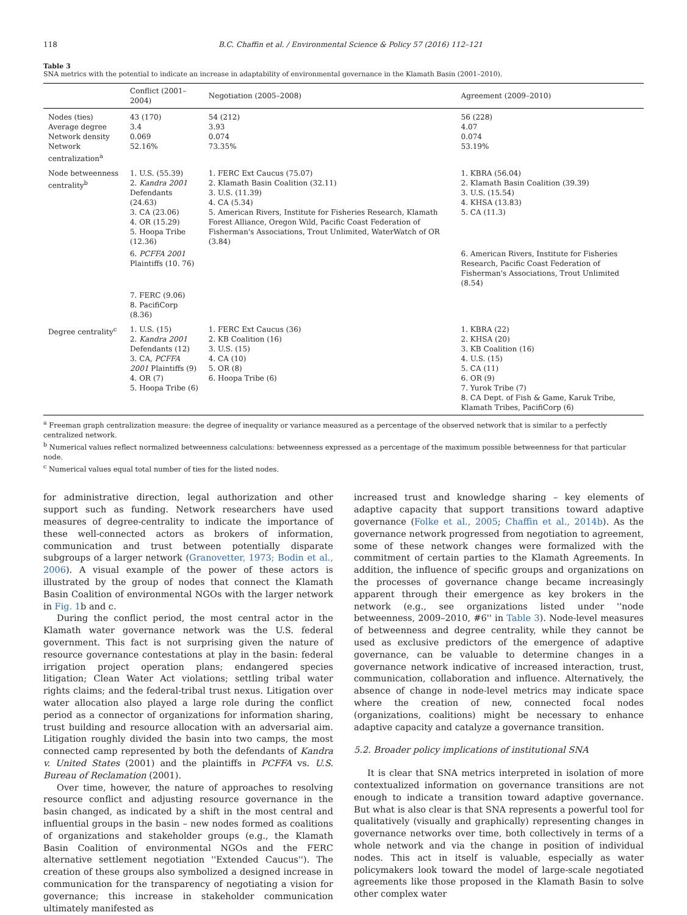118 B.C. Chaffin et al. / Environmental Science & Policy 57 (2016) 112–121
Table 3
SNA metrics with the potential to indicate an increase in adaptability of environmental governance in the Klamath Basin (2001–2010).
| | Conflict (2001–2004) | Negotiation (2005–2008) | Agreement (2009–2010) |
| --- | --- | --- | --- |
| Nodes (ties) Average degree Network density Network centralization<sup>a</sup> | 43 (170) 3.4 0.069 52.16% | 54 (212) 3.93 0.074 73.35% | 56 (228) 4.07 0.074 53.19% |
| Node betweenness centrality<sup>b</sup> | 1. U.S. (55.39) 2. Kandra 2001 Defendants (24.63) 3. CA (23.06) 4. OR (15.29) 5. Hoopa Tribe (12.36) | 1. FERC Ext Caucus (75.07) 2. Klamath Basin Coalition (32.11) 3. U.S. (11.39) 4. CA (5.34) 5. American Rivers, Institute for Fisheries Research, Klamath Forest Alliance, Oregon Wild, Pacific Coast Federation of Fisherman's Associations, Trout Unlimited, WaterWatch of OR (3.84) | 1. KBRA (56.04) 2. Klamath Basin Coalition (39.39) 3. U.S. (15.54) 4. KHSA (13.83) 5. CA (11.3) |
| | 6. PCFFA 2001 Plaintiffs (10. 76) | | 6. American Rivers, Institute for Fisheries Research, Pacific Coast Federation of Fisherman's Associations, Trout Unlimited (8.54) |
| | 7. FERC (9.06) 8. PacifiCorp (8.36) | | |
| Degree centrality<sup>c</sup> | 1. U.S. (15) 2. Kandra 2001 Defendants (12) 3. CA, PCFFA 2001 Plaintiffs (9) 4. OR (7) 5. Hoopa Tribe (6) | 1. FERC Ext Caucus (36) 2. KB Coalition (16) 3. U.S. (15) 4. CA (10) 5. OR (8) 6. Hoopa Tribe (6) | 1. KBRA (22) 2. KHSA (20) 3. KB Coalition (16) 4. U.S. (15) 5. CA (11) 6. OR (9) 7. Yurok Tribe (7) 8. CA Dept. of Fish & Game, Karuk Tribe, Klamath Tribes, PacifiCorp (6) |
<sup>a</sup> Freeman graph centralization measure: the degree of inequality or variance measured as a percentage of the observed network that is similar to a perfectly centralized network.
<sup>b</sup> Numerical values reflect normalized betweenness calculations: betweenness expressed as a percentage of the maximum possible betweenness for that particular node.
<sup>c</sup> Numerical values equal total number of ties for the listed nodes.
for administrative direction, legal authorization and other support such as funding. Network researchers have used measures of degree-centrality to indicate the importance of these well-connected actors as brokers of information, communication and trust between potentially disparate subgroups of a larger network (Granovetter, 1973; Bodin et al., 2006). A visual example of the power of these actors is illustrated by the group of nodes that connect the Klamath Basin Coalition of environmental NGOs with the larger network in Fig. 1b and c.
During the conflict period, the most central actor in the Klamath water governance network was the U.S. federal government. This fact is not surprising given the nature of resource governance contestations at play in the basin: federal irrigation project operation plans; endangered species litigation; Clean Water Act violations; settling tribal water rights claims; and the federal-tribal trust nexus. Litigation over water allocation also played a large role during the conflict period as a connector of organizations for information sharing, trust building and resource allocation with an adversarial aim. Litigation roughly divided the basin into two camps, the most connected camp represented by both the defendants of Kandra v. United States (2001) and the plaintiffs in PCFFA vs. U.S. Bureau of Reclamation (2001).
Over time, however, the nature of approaches to resolving resource conflict and adjusting resource governance in the basin changed, as indicated by a shift in the most central and influential groups in the basin – new nodes formed as coalitions of organizations and stakeholder groups (e.g., the Klamath Basin Coalition of environmental NGOs and the FERC alternative settlement negotiation ''Extended Caucus''). The creation of these groups also symbolized a designed increase in communication for the transparency of negotiating a vision for governance; this increase in stakeholder communication ultimately manifested as
increased trust and knowledge sharing – key elements of adaptive capacity that support transitions toward adaptive governance (Folke et al., 2005; Chaffin et al., 2014b). As the governance network progressed from negotiation to agreement, some of these network changes were formalized with the commitment of certain parties to the Klamath Agreements. In addition, the influence of specific groups and organizations on the processes of governance change became increasingly apparent through their emergence as key brokers in the network (e.g., see organizations listed under ''node betweenness, 2009–2010, #6'' in Table 3). Node-level measures of betweenness and degree centrality, while they cannot be used as exclusive predictors of the emergence of adaptive governance, can be valuable to determine changes in a governance network indicative of increased interaction, trust, communication, collaboration and influence. Alternatively, the absence of change in node-level metrics may indicate space where the creation of new, connected focal nodes (organizations, coalitions) might be necessary to enhance adaptive capacity and catalyze a governance transition.
5.2. Broader policy implications of institutional SNA
It is clear that SNA metrics interpreted in isolation of more contextualized information on governance transitions are not enough to indicate a transition toward adaptive governance. But what is also clear is that SNA represents a powerful tool for qualitatively (visually and graphically) representing changes in governance networks over time, both collectively in terms of a whole network and via the change in position of individual nodes. This act in itself is valuable, especially as water policymakers look toward the model of large-scale negotiated agreements like those proposed in the Klamath Basin to solve other complex water